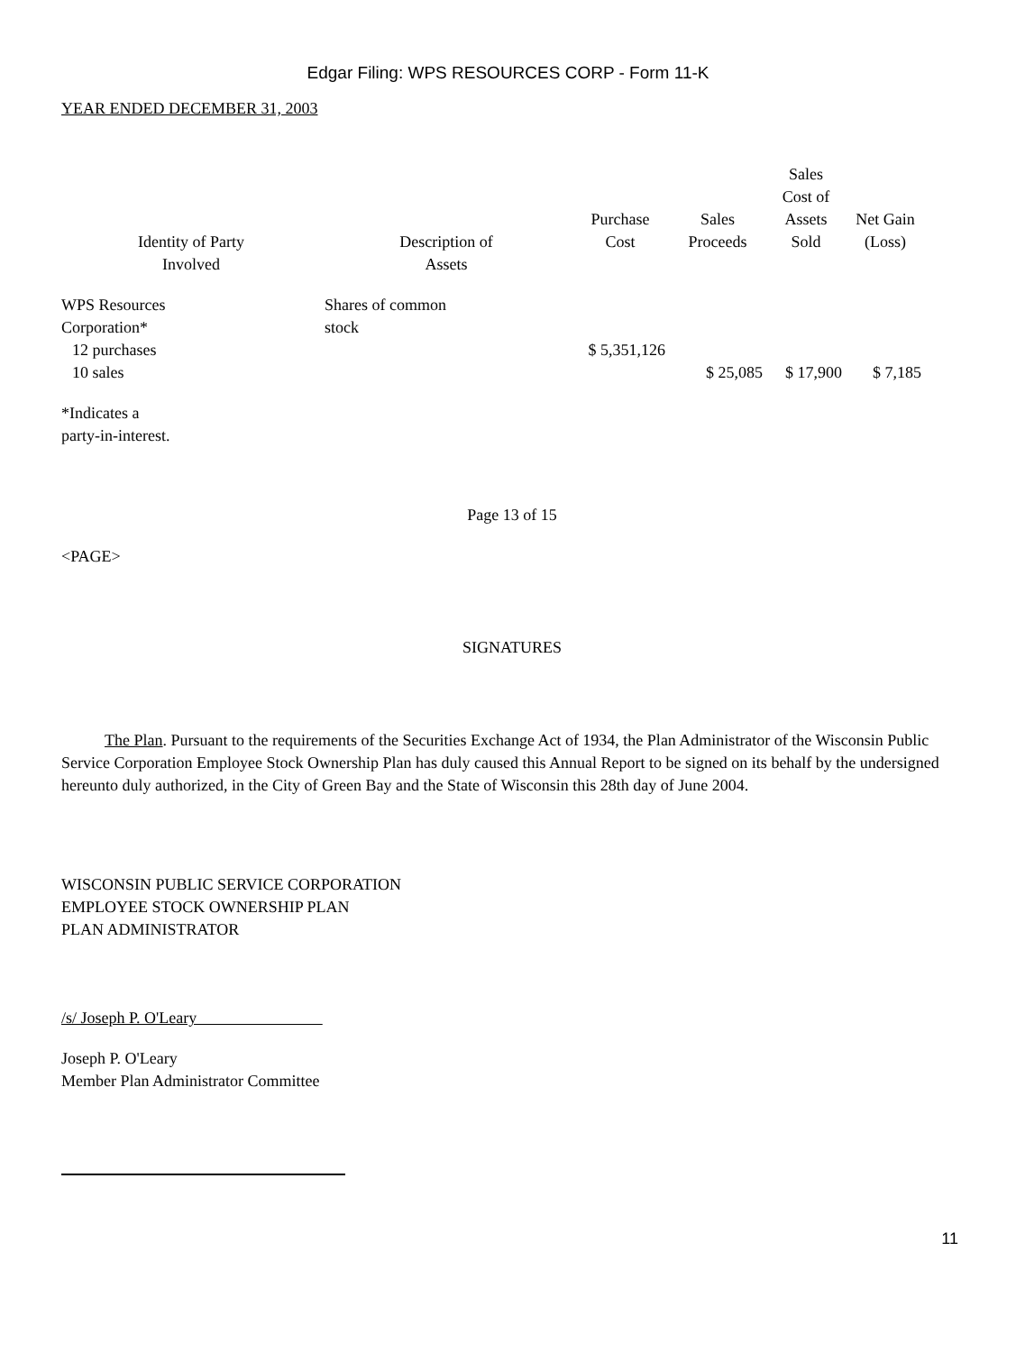Edgar Filing: WPS RESOURCES CORP - Form 11-K
YEAR ENDED DECEMBER 31, 2003
| Identity of Party Involved | Description of Assets | Purchase Cost | Sales Proceeds | Sales Cost of Assets Sold | Net Gain (Loss) |
| --- | --- | --- | --- | --- | --- |
| WPS Resources Corporation* | Shares of common stock | | | | |
| 12 purchases | | $ 5,351,126 | | | |
| 10 sales | | | $ 25,085 | $ 17,900 | $ 7,185 |
*Indicates a
party-in-interest.
Page 13 of 15
<PAGE>
SIGNATURES
The Plan. Pursuant to the requirements of the Securities Exchange Act of 1934, the Plan Administrator of the Wisconsin Public Service Corporation Employee Stock Ownership Plan has duly caused this Annual Report to be signed on its behalf by the undersigned hereunto duly authorized, in the City of Green Bay and the State of Wisconsin this 28th day of June 2004.
WISCONSIN PUBLIC SERVICE CORPORATION
EMPLOYEE STOCK OWNERSHIP PLAN
PLAN ADMINISTRATOR
/s/ Joseph P. O'Leary
Joseph P. O'Leary
Member Plan Administrator Committee
11